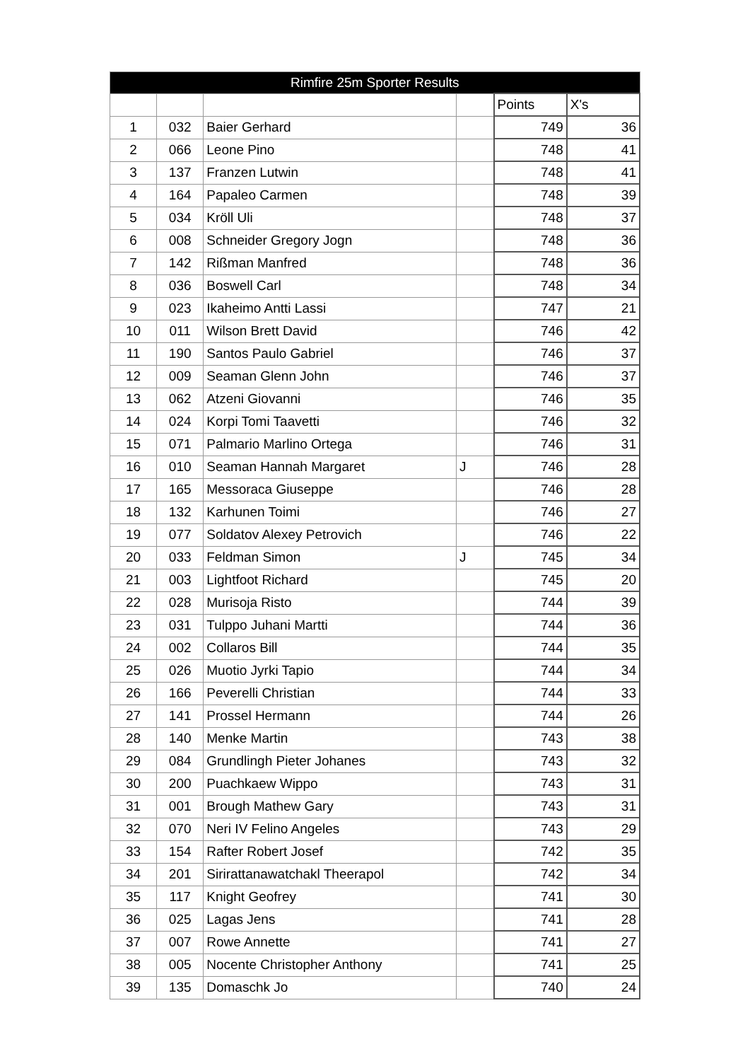| Rimfire 25m Sporter Results | | | | | |
| --- | --- | --- | --- | --- | --- |
| | | | | Points | X's |
| 1 | 032 | Baier Gerhard | | 749 | 36 |
| 2 | 066 | Leone Pino | | 748 | 41 |
| 3 | 137 | Franzen Lutwin | | 748 | 41 |
| 4 | 164 | Papaleo Carmen | | 748 | 39 |
| 5 | 034 | Kröll Uli | | 748 | 37 |
| 6 | 008 | Schneider Gregory Jogn | | 748 | 36 |
| 7 | 142 | Rißman Manfred | | 748 | 36 |
| 8 | 036 | Boswell Carl | | 748 | 34 |
| 9 | 023 | Ikaheimo Antti Lassi | | 747 | 21 |
| 10 | 011 | Wilson Brett David | | 746 | 42 |
| 11 | 190 | Santos Paulo Gabriel | | 746 | 37 |
| 12 | 009 | Seaman Glenn John | | 746 | 37 |
| 13 | 062 | Atzeni Giovanni | | 746 | 35 |
| 14 | 024 | Korpi Tomi Taavetti | | 746 | 32 |
| 15 | 071 | Palmario Marlino Ortega | | 746 | 31 |
| 16 | 010 | Seaman Hannah Margaret | J | 746 | 28 |
| 17 | 165 | Messoraca Giuseppe | | 746 | 28 |
| 18 | 132 | Karhunen Toimi | | 746 | 27 |
| 19 | 077 | Soldatov Alexey Petrovich | | 746 | 22 |
| 20 | 033 | Feldman Simon | J | 745 | 34 |
| 21 | 003 | Lightfoot Richard | | 745 | 20 |
| 22 | 028 | Murisoja Risto | | 744 | 39 |
| 23 | 031 | Tulppo Juhani Martti | | 744 | 36 |
| 24 | 002 | Collaros Bill | | 744 | 35 |
| 25 | 026 | Muotio Jyrki Tapio | | 744 | 34 |
| 26 | 166 | Peverelli Christian | | 744 | 33 |
| 27 | 141 | Prossel Hermann | | 744 | 26 |
| 28 | 140 | Menke Martin | | 743 | 38 |
| 29 | 084 | Grundlingh Pieter Johanes | | 743 | 32 |
| 30 | 200 | Puachkaew Wippo | | 743 | 31 |
| 31 | 001 | Brough Mathew Gary | | 743 | 31 |
| 32 | 070 | Neri IV Felino Angeles | | 743 | 29 |
| 33 | 154 | Rafter Robert Josef | | 742 | 35 |
| 34 | 201 | Sirirattanawatchakl Theerapol | | 742 | 34 |
| 35 | 117 | Knight Geofrey | | 741 | 30 |
| 36 | 025 | Lagas Jens | | 741 | 28 |
| 37 | 007 | Rowe Annette | | 741 | 27 |
| 38 | 005 | Nocente Christopher Anthony | | 741 | 25 |
| 39 | 135 | Domaschk Jo | | 740 | 24 |